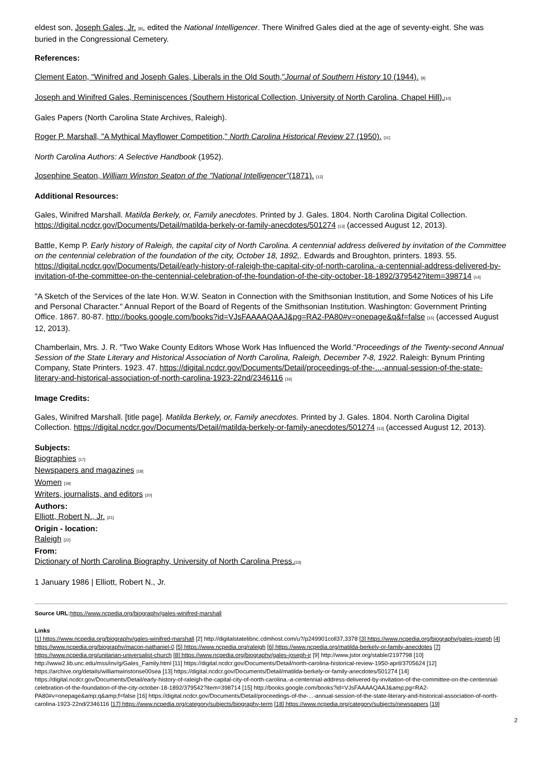eldest son, Joseph Gales, Jr. [8], edited the National Intelligencer. There Winifred Gales died at the age of seventy-eight. She was buried in the Congressional Cemetery.
References:
Clement Eaton, "Winifred and Joseph Gales, Liberals in the Old South,"Journal of Southern History 10 (1944). [9]
Joseph and Winifred Gales, Reminiscences (Southern Historical Collection, University of North Carolina, Chapel Hill).[10]
Gales Papers (North Carolina State Archives, Raleigh).
Roger P. Marshall, "A Mythical Mayflower Competition," North Carolina Historical Review 27 (1950). [11]
North Carolina Authors: A Selective Handbook (1952).
Josephine Seaton, William Winston Seaton of the "National Intelligencer"(1871). [12]
Additional Resources:
Gales, Winifred Marshall. Matilda Berkely, or, Family anecdotes. Printed by J. Gales. 1804. North Carolina Digital Collection. https://digital.ncdcr.gov/Documents/Detail/matilda-berkely-or-family-anecdotes/501274 [13] (accessed August 12, 2013).
Battle, Kemp P. Early history of Raleigh, the capital city of North Carolina. A centennial address delivered by invitation of the Committee on the centennial celebration of the foundation of the city, October 18, 1892,. Edwards and Broughton, printers. 1893. 55. https://digital.ncdcr.gov/Documents/Detail/early-history-of-raleigh-the-capital-city-of-north-carolina.-a-centennial-address-delivered-by-invitation-of-the-committee-on-the-centennial-celebration-of-the-foundation-of-the-city-october-18-1892/379542?item=398714 [14]
"A Sketch of the Services of the late Hon. W.W. Seaton in Connection with the Smithsonian Institution, and Some Notices of his Life and Personal Character." Annual Report of the Board of Regents of the Smithsonian Institution. Washington: Government Printing Office. 1867. 80-87. http://books.google.com/books?id=VJsFAAAAQAAJ&pg=RA2-PA80#v=onepage&q&f=false [15] (accessed August 12, 2013).
Chamberlain, Mrs. J. R. "Two Wake County Editors Whose Work Has Influenced the World."Proceedings of the Twenty-second Annual Session of the State Literary and Historical Association of North Carolina, Raleigh, December 7-8, 1922. Raleigh: Bynum Printing Company, State Printers. 1923. 47. https://digital.ncdcr.gov/Documents/Detail/proceedings-of-the-...-annual-session-of-the-state-literary-and-historical-association-of-north-carolina-1923-22nd/2346116 [16]
Image Credits:
Gales, Winifred Marshall. [title page]. Matilda Berkely, or, Family anecdotes. Printed by J. Gales. 1804. North Carolina Digital Collection. https://digital.ncdcr.gov/Documents/Detail/matilda-berkely-or-family-anecdotes/501274 [13] (accessed August 12, 2013).
Subjects:
Biographies [17]
Newspapers and magazines [18]
Women [19]
Writers, journalists, and editors [20]
Authors:
Elliott, Robert N., Jr. [21]
Origin - location:
Raleigh [22]
From:
Dictionary of North Carolina Biography, University of North Carolina Press.[23]
1 January 1986 | Elliott, Robert N., Jr.
Source URL: https://www.ncpedia.org/biography/gales-winifred-marshall
Links
[1] https://www.ncpedia.org/biography/gales-winifred-marshall [2] http://digitalstatelibnc.cdmhost.com/u?/p249901coll37,3378 [3] https://www.ncpedia.org/biography/gales-joseph [4] https://www.ncpedia.org/biography/macon-nathaniel-0 [5] https://www.ncpedia.org/raleigh [6] https://www.ncpedia.org/matilda-berkely-or-family-anecdotes [7] https://www.ncpedia.org/unitarian-universalist-church [8] https://www.ncpedia.org/biography/gales-joseph-jr [9] http://www.jstor.org/stable/2197798 [10] http://www2.lib.unc.edu/mss/inv/g/Gales_Family.html [11] https://digital.ncdcr.gov/Documents/Detail/north-carolina-historical-review-1950-april/3705624 [12] https://archive.org/details/williamwinstonse00sea [13] https://digital.ncdcr.gov/Documents/Detail/matilda-berkely-or-family-anecdotes/501274 [14] https://digital.ncdcr.gov/Documents/Detail/early-history-of-raleigh-the-capital-city-of-north-carolina.-a-centennial-address-delivered-by-invitation-of-the-committee-on-the-centennial-celebration-of-the-foundation-of-the-city-october-18-1892/379542?item=398714 [15] http://books.google.com/books?id=VJsFAAAAQAAJ&amp;pg=RA2-PA80#v=onepage&amp;q&amp;f=false [16] https://digital.ncdcr.gov/Documents/Detail/proceedings-of-the-...-annual-session-of-the-state-literary-and-historical-association-of-north-carolina-1923-22nd/2346116 [17] https://www.ncpedia.org/category/subjects/biography-term [18] https://www.ncpedia.org/category/subjects/newspapers [19]
2